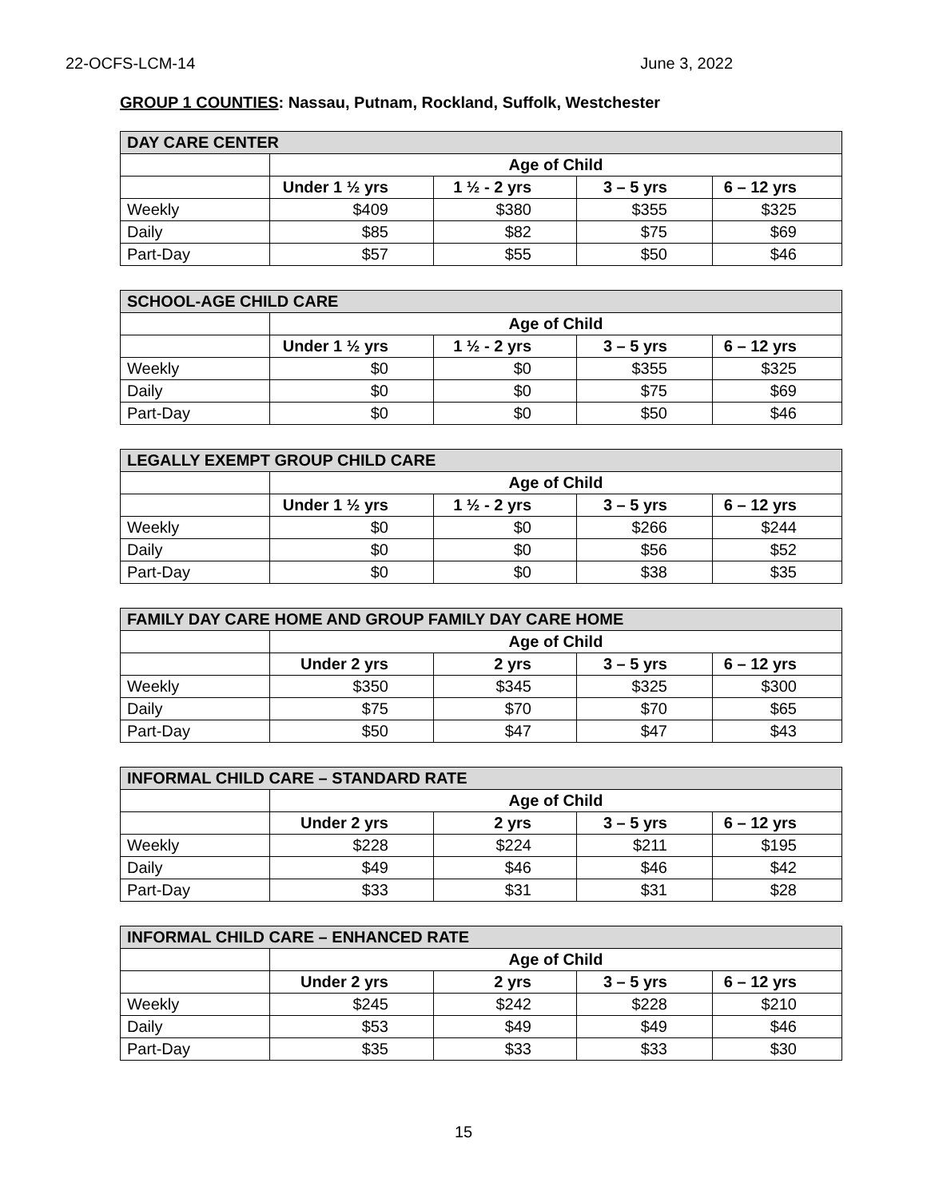22-OCFS-LCM-14 June 3, 2022
GROUP 1 COUNTIES: Nassau, Putnam, Rockland, Suffolk, Westchester
| DAY CARE CENTER | | | | |
| --- | --- | --- | --- | --- |
| | Age of Child | | | |
| | Under 1 ½ yrs | 1 ½ - 2 yrs | 3 – 5 yrs | 6 – 12 yrs |
| Weekly | $409 | $380 | $355 | $325 |
| Daily | $85 | $82 | $75 | $69 |
| Part-Day | $57 | $55 | $50 | $46 |
| SCHOOL-AGE CHILD CARE | | | | |
| --- | --- | --- | --- | --- |
| | Age of Child | | | |
| | Under 1 ½ yrs | 1 ½ - 2 yrs | 3 – 5 yrs | 6 – 12 yrs |
| Weekly | $0 | $0 | $355 | $325 |
| Daily | $0 | $0 | $75 | $69 |
| Part-Day | $0 | $0 | $50 | $46 |
| LEGALLY EXEMPT GROUP CHILD CARE | | | | |
| --- | --- | --- | --- | --- |
| | Age of Child | | | |
| | Under 1 ½ yrs | 1 ½ - 2 yrs | 3 – 5 yrs | 6 – 12 yrs |
| Weekly | $0 | $0 | $266 | $244 |
| Daily | $0 | $0 | $56 | $52 |
| Part-Day | $0 | $0 | $38 | $35 |
| FAMILY DAY CARE HOME AND GROUP FAMILY DAY CARE HOME | | | | |
| --- | --- | --- | --- | --- |
| | Age of Child | | | |
| | Under 2 yrs | 2 yrs | 3 – 5 yrs | 6 – 12 yrs |
| Weekly | $350 | $345 | $325 | $300 |
| Daily | $75 | $70 | $70 | $65 |
| Part-Day | $50 | $47 | $47 | $43 |
| INFORMAL CHILD CARE – STANDARD RATE | | | | |
| --- | --- | --- | --- | --- |
| | Age of Child | | | |
| | Under 2 yrs | 2 yrs | 3 – 5 yrs | 6 – 12 yrs |
| Weekly | $228 | $224 | $211 | $195 |
| Daily | $49 | $46 | $46 | $42 |
| Part-Day | $33 | $31 | $31 | $28 |
| INFORMAL CHILD CARE – ENHANCED RATE | | | | |
| --- | --- | --- | --- | --- |
| | Age of Child | | | |
| | Under 2 yrs | 2 yrs | 3 – 5 yrs | 6 – 12 yrs |
| Weekly | $245 | $242 | $228 | $210 |
| Daily | $53 | $49 | $49 | $46 |
| Part-Day | $35 | $33 | $33 | $30 |
15